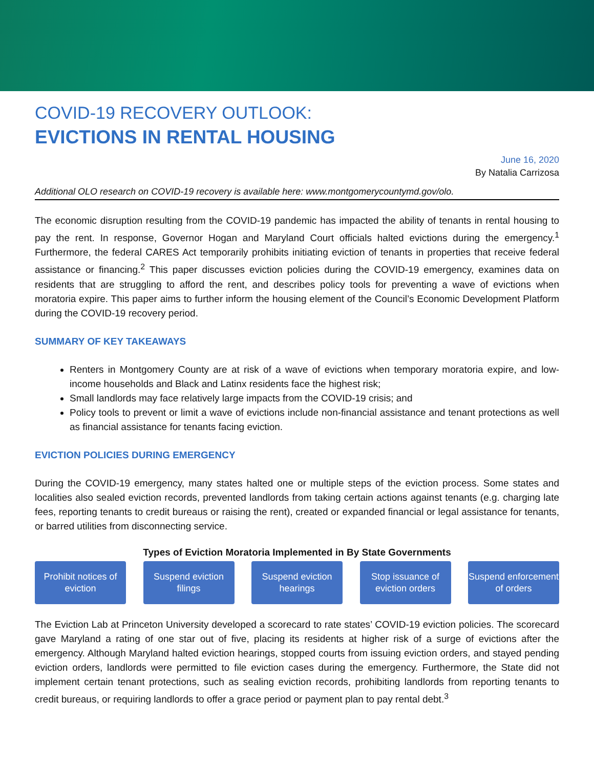COVID-19 RECOVERY OUTLOOK:
EVICTIONS IN RENTAL HOUSING
June 16, 2020
By Natalia Carrizosa
Additional OLO research on COVID-19 recovery is available here: www.montgomerycountymd.gov/olo.
The economic disruption resulting from the COVID-19 pandemic has impacted the ability of tenants in rental housing to pay the rent. In response, Governor Hogan and Maryland Court officials halted evictions during the emergency.<sup>1</sup> Furthermore, the federal CARES Act temporarily prohibits initiating eviction of tenants in properties that receive federal assistance or financing.<sup>2</sup> This paper discusses eviction policies during the COVID-19 emergency, examines data on residents that are struggling to afford the rent, and describes policy tools for preventing a wave of evictions when moratoria expire. This paper aims to further inform the housing element of the Council’s Economic Development Platform during the COVID-19 recovery period.
SUMMARY OF KEY TAKEAWAYS
Renters in Montgomery County are at risk of a wave of evictions when temporary moratoria expire, and low-income households and Black and Latinx residents face the highest risk;
Small landlords may face relatively large impacts from the COVID-19 crisis; and
Policy tools to prevent or limit a wave of evictions include non-financial assistance and tenant protections as well as financial assistance for tenants facing eviction.
EVICTION POLICIES DURING EMERGENCY
During the COVID-19 emergency, many states halted one or multiple steps of the eviction process. Some states and localities also sealed eviction records, prevented landlords from taking certain actions against tenants (e.g. charging late fees, reporting tenants to credit bureaus or raising the rent), created or expanded financial or legal assistance for tenants, or barred utilities from disconnecting service.
Types of Eviction Moratoria Implemented in By State Governments
Prohibit notices of eviction
Suspend eviction filings
Suspend eviction hearings
Stop issuance of eviction orders
Suspend enforcement of orders
The Eviction Lab at Princeton University developed a scorecard to rate states’ COVID-19 eviction policies. The scorecard gave Maryland a rating of one star out of five, placing its residents at higher risk of a surge of evictions after the emergency. Although Maryland halted eviction hearings, stopped courts from issuing eviction orders, and stayed pending eviction orders, landlords were permitted to file eviction cases during the emergency. Furthermore, the State did not implement certain tenant protections, such as sealing eviction records, prohibiting landlords from reporting tenants to credit bureaus, or requiring landlords to offer a grace period or payment plan to pay rental debt.<sup>3</sup>